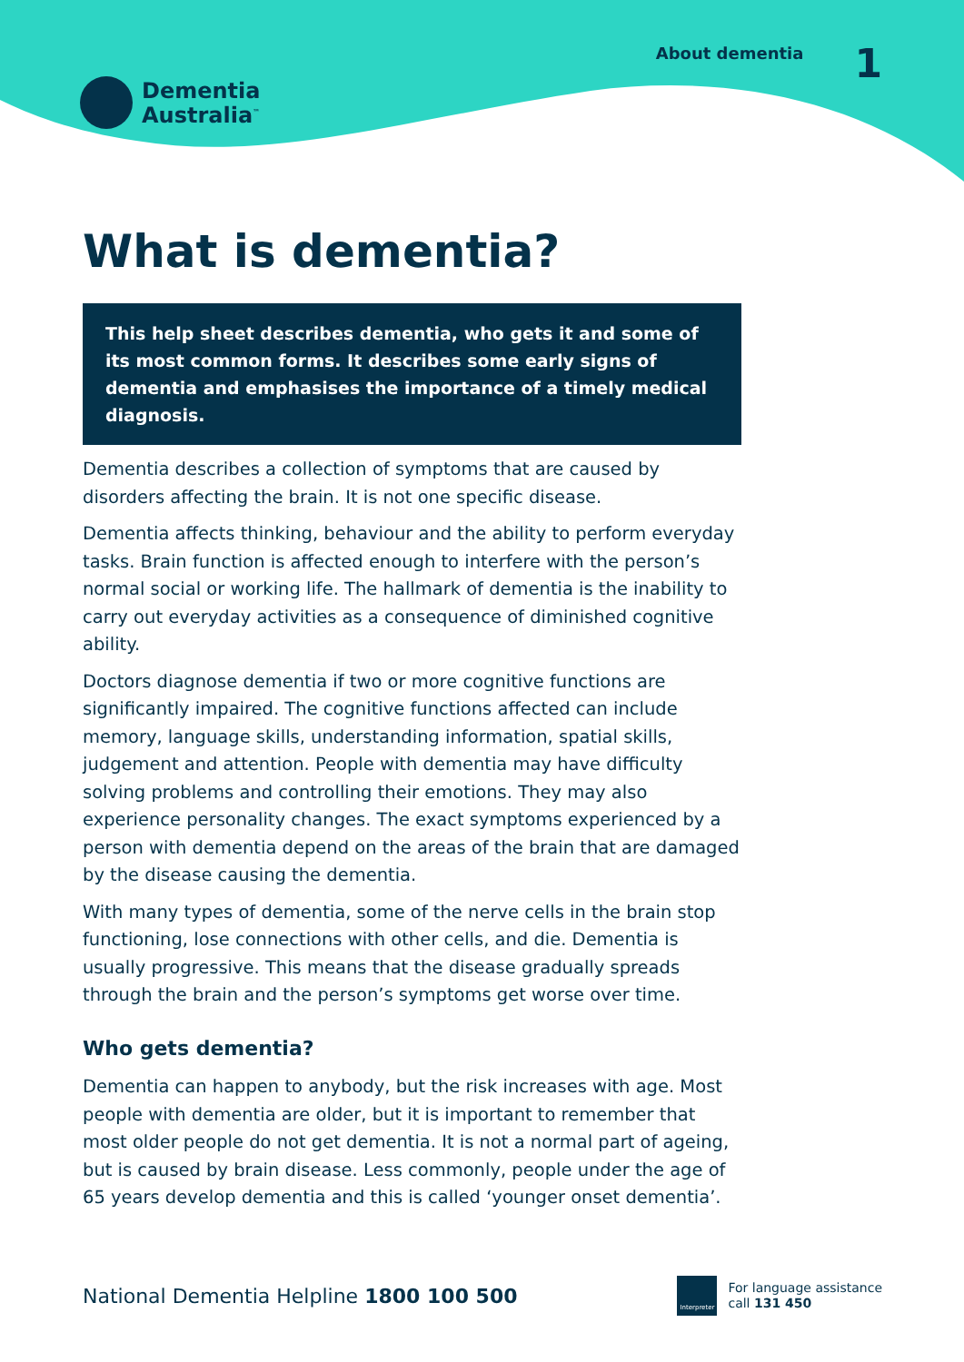Dementia
Australia<sup>™</sup>
About dementia 1
What is dementia?
This help sheet describes dementia, who gets it and some of its most common forms. It describes some early signs of dementia and emphasises the importance of a timely medical diagnosis.
Dementia describes a collection of symptoms that are caused by disorders affecting the brain. It is not one specific disease.
Dementia affects thinking, behaviour and the ability to perform everyday tasks. Brain function is affected enough to interfere with the person’s normal social or working life. The hallmark of dementia is the inability to carry out everyday activities as a consequence of diminished cognitive ability.
Doctors diagnose dementia if two or more cognitive functions are significantly impaired. The cognitive functions affected can include memory, language skills, understanding information, spatial skills, judgement and attention. People with dementia may have difficulty solving problems and controlling their emotions. They may also experience personality changes. The exact symptoms experienced by a person with dementia depend on the areas of the brain that are damaged by the disease causing the dementia.
With many types of dementia, some of the nerve cells in the brain stop functioning, lose connections with other cells, and die. Dementia is usually progressive. This means that the disease gradually spreads through the brain and the person’s symptoms get worse over time.
Who gets dementia?
Dementia can happen to anybody, but the risk increases with age. Most people with dementia are older, but it is important to remember that most older people do not get dementia. It is not a normal part of ageing, but is caused by brain disease. Less commonly, people under the age of 65 years develop dementia and this is called ‘younger onset dementia’.
National Dementia Helpline 1800 100 500
Interpreter
For language assistance
call 131 450